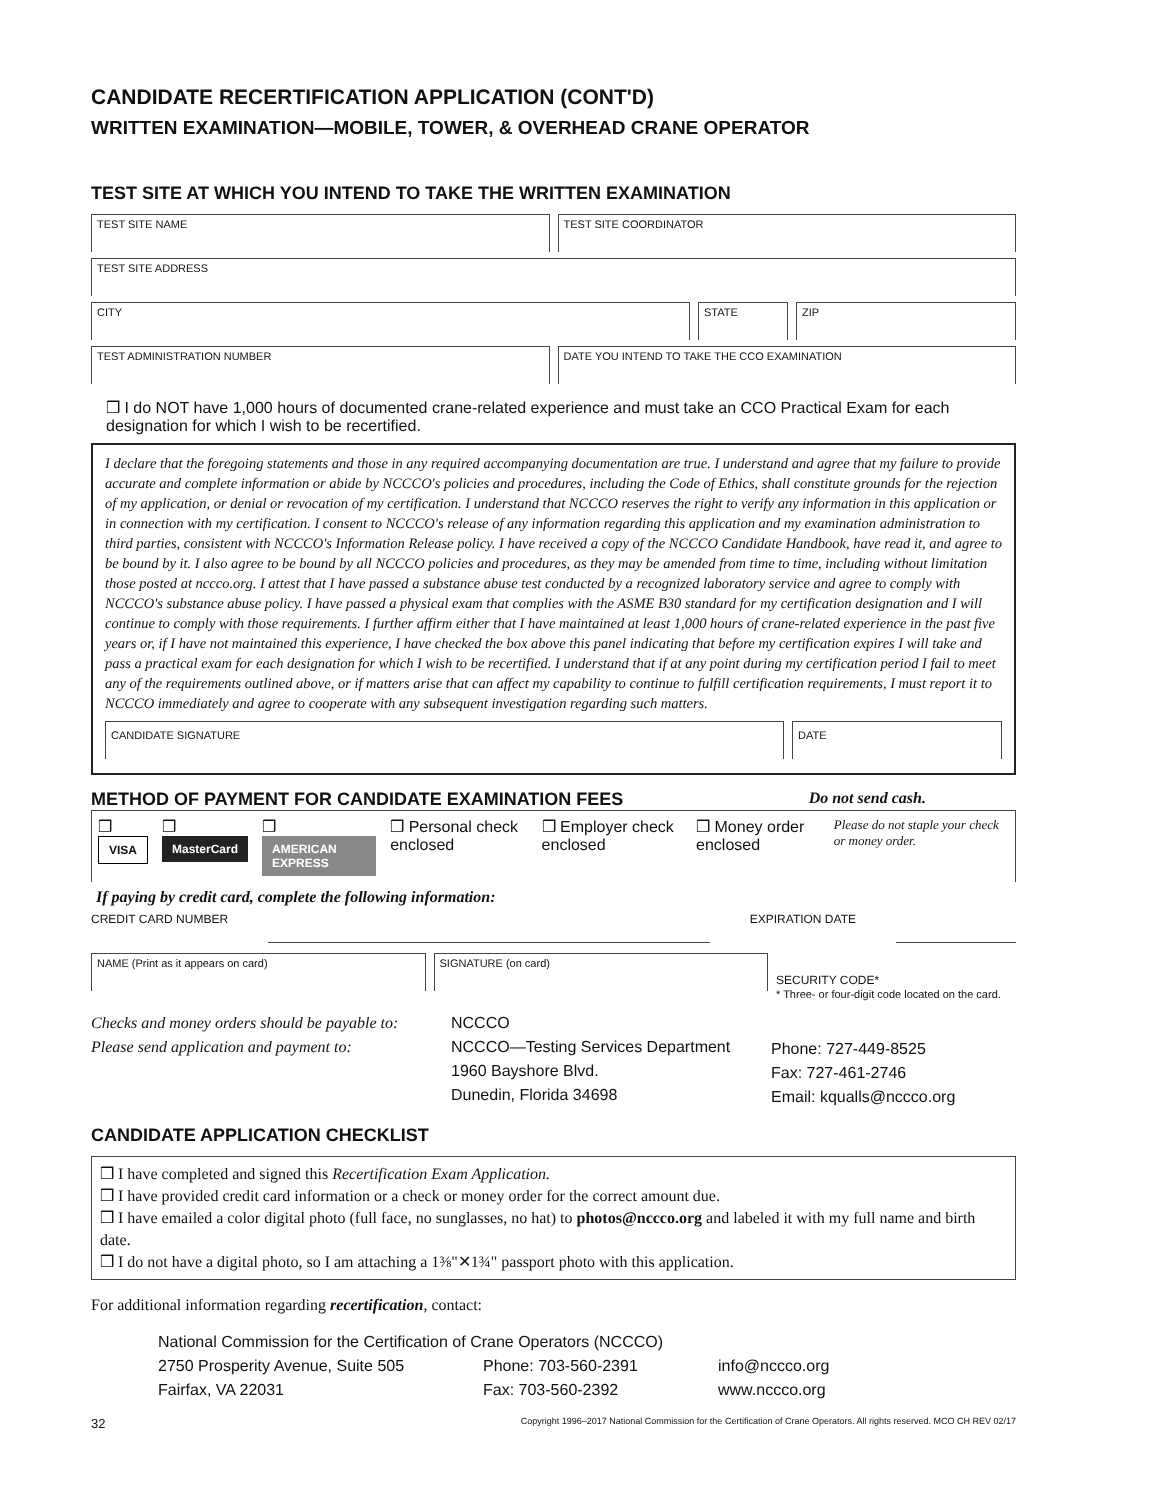CANDIDATE RECERTIFICATION APPLICATION (CONT'D)
WRITTEN EXAMINATION—MOBILE, TOWER, & OVERHEAD CRANE OPERATOR
TEST SITE AT WHICH YOU INTEND TO TAKE THE WRITTEN EXAMINATION
TEST SITE NAME TEST SITE COORDINATOR
TEST SITE ADDRESS
CITY STATE ZIP
TEST ADMINISTRATION NUMBER DATE YOU INTEND TO TAKE THE CCO EXAMINATION
❒ I do NOT have 1,000 hours of documented crane-related experience and must take an CCO Practical Exam for each designation for which I wish to be recertified.
I declare that the foregoing statements and those in any required accompanying documentation are true. I understand and agree that my failure to provide accurate and complete information or abide by NCCCO's policies and procedures, including the Code of Ethics, shall constitute grounds for the rejection of my application, or denial or revocation of my certification. I understand that NCCCO reserves the right to verify any information in this application or in connection with my certification. I consent to NCCCO's release of any information regarding this application and my examination administration to third parties, consistent with NCCCO's Information Release policy. I have received a copy of the NCCCO Candidate Handbook, have read it, and agree to be bound by it. I also agree to be bound by all NCCCO policies and procedures, as they may be amended from time to time, including without limitation those posted at nccco.org. I attest that I have passed a substance abuse test conducted by a recognized laboratory service and agree to comply with NCCCO's substance abuse policy. I have passed a physical exam that complies with the ASME B30 standard for my certification designation and I will continue to comply with those requirements. I further affirm either that I have maintained at least 1,000 hours of crane-related experience in the past five years or, if I have not maintained this experience, I have checked the box above this panel indicating that before my certification expires I will take and pass a practical exam for each designation for which I wish to be recertified. I understand that if at any point during my certification period I fail to meet any of the requirements outlined above, or if matters arise that can affect my capability to continue to fulfill certification requirements, I must report it to NCCCO immediately and agree to cooperate with any subsequent investigation regarding such matters.
CANDIDATE SIGNATURE DATE
METHOD OF PAYMENT FOR CANDIDATE EXAMINATION FEES Do not send cash.
❒ VISA ❒ MasterCard ❒ AMERICAN EXPRESS ❒ Personal check enclosed ❒ Employer check enclosed ❒ Money order enclosed Please do not staple your check or money order.
If paying by credit card, complete the following information:
CREDIT CARD NUMBER EXPIRATION DATE
NAME (Print as it appears on card)
SIGNATURE (on card)
SECURITY CODE*
* Three- or four-digit code located on the card.
Checks and money orders should be payable to:
Please send application and payment to:
NCCCO
NCCCO—Testing Services Department
1960 Bayshore Blvd.
Dunedin, Florida 34698
Phone: 727-449-8525
Fax: 727-461-2746
Email: kqualls@nccco.org
CANDIDATE APPLICATION CHECKLIST
❒ I have completed and signed this Recertification Exam Application.
❒ I have provided credit card information or a check or money order for the correct amount due.
❒ I have emailed a color digital photo (full face, no sunglasses, no hat) to photos@nccco.org and labeled it with my full name and birth date.
❒ I do not have a digital photo, so I am attaching a 1⅜"✕1¾" passport photo with this application.
For additional information regarding recertification, contact:
National Commission for the Certification of Crane Operators (NCCCO)
2750 Prosperity Avenue, Suite 505
Fairfax, VA 22031
Phone: 703-560-2391
Fax: 703-560-2392
info@nccco.org
www.nccco.org
32 Copyright 1996–2017 National Commission for the Certification of Crane Operators. All rights reserved. MCO CH REV 02/17